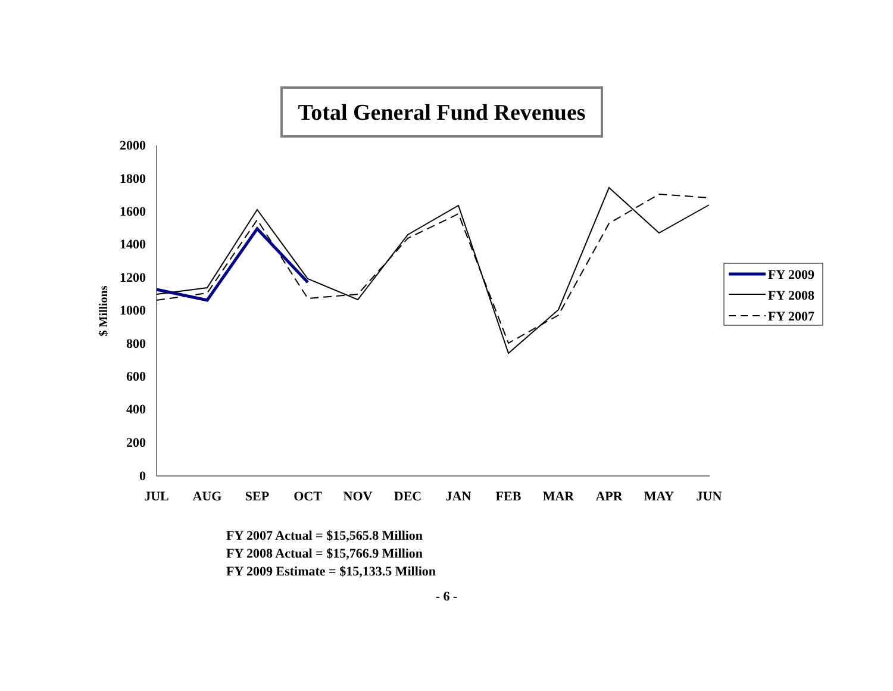Total General Fund Revenues
2000
1800
1600
1400
1200
1000
800
600
400
200
0
$ Millions
JUL
AUG
SEP
OCT
NOV
DEC
JAN
FEB
MAR
APR
MAY
JUN
FY 2009
FY 2008
FY 2007
FY 2007 Actual = $15,565.8 Million
FY 2008 Actual = $15,766.9 Million
FY 2009 Estimate = $15,133.5 Million
- 6 -